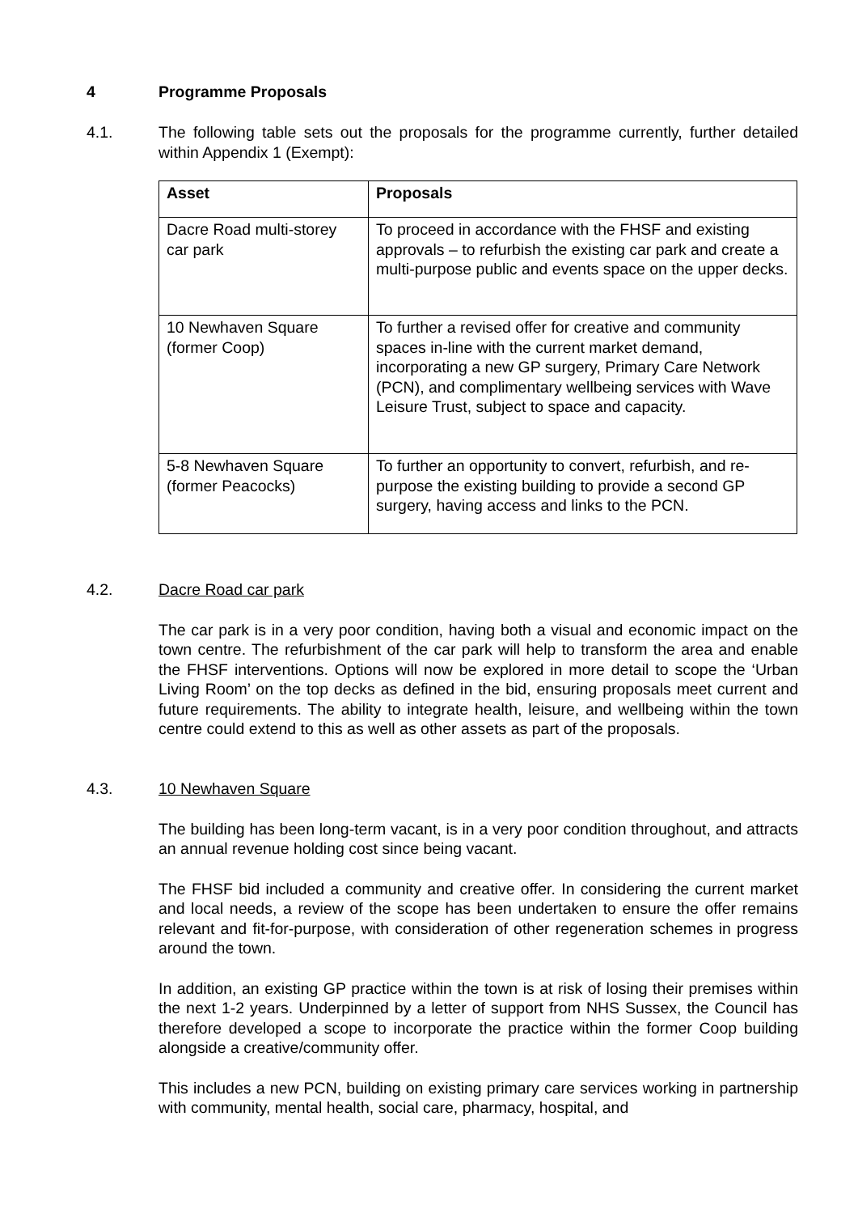4 Programme Proposals
4.1. The following table sets out the proposals for the programme currently, further detailed within Appendix 1 (Exempt):
| Asset | Proposals |
| --- | --- |
| Dacre Road multi-storey car park | To proceed in accordance with the FHSF and existing approvals – to refurbish the existing car park and create a multi-purpose public and events space on the upper decks. |
| 10 Newhaven Square (former Coop) | To further a revised offer for creative and community spaces in-line with the current market demand, incorporating a new GP surgery, Primary Care Network (PCN), and complimentary wellbeing services with Wave Leisure Trust, subject to space and capacity. |
| 5-8 Newhaven Square (former Peacocks) | To further an opportunity to convert, refurbish, and re-purpose the existing building to provide a second GP surgery, having access and links to the PCN. |
4.2. Dacre Road car park
The car park is in a very poor condition, having both a visual and economic impact on the town centre. The refurbishment of the car park will help to transform the area and enable the FHSF interventions. Options will now be explored in more detail to scope the ‘Urban Living Room’ on the top decks as defined in the bid, ensuring proposals meet current and future requirements. The ability to integrate health, leisure, and wellbeing within the town centre could extend to this as well as other assets as part of the proposals.
4.3. 10 Newhaven Square
The building has been long-term vacant, is in a very poor condition throughout, and attracts an annual revenue holding cost since being vacant.
The FHSF bid included a community and creative offer. In considering the current market and local needs, a review of the scope has been undertaken to ensure the offer remains relevant and fit-for-purpose, with consideration of other regeneration schemes in progress around the town.
In addition, an existing GP practice within the town is at risk of losing their premises within the next 1-2 years. Underpinned by a letter of support from NHS Sussex, the Council has therefore developed a scope to incorporate the practice within the former Coop building alongside a creative/community offer.
This includes a new PCN, building on existing primary care services working in partnership with community, mental health, social care, pharmacy, hospital, and